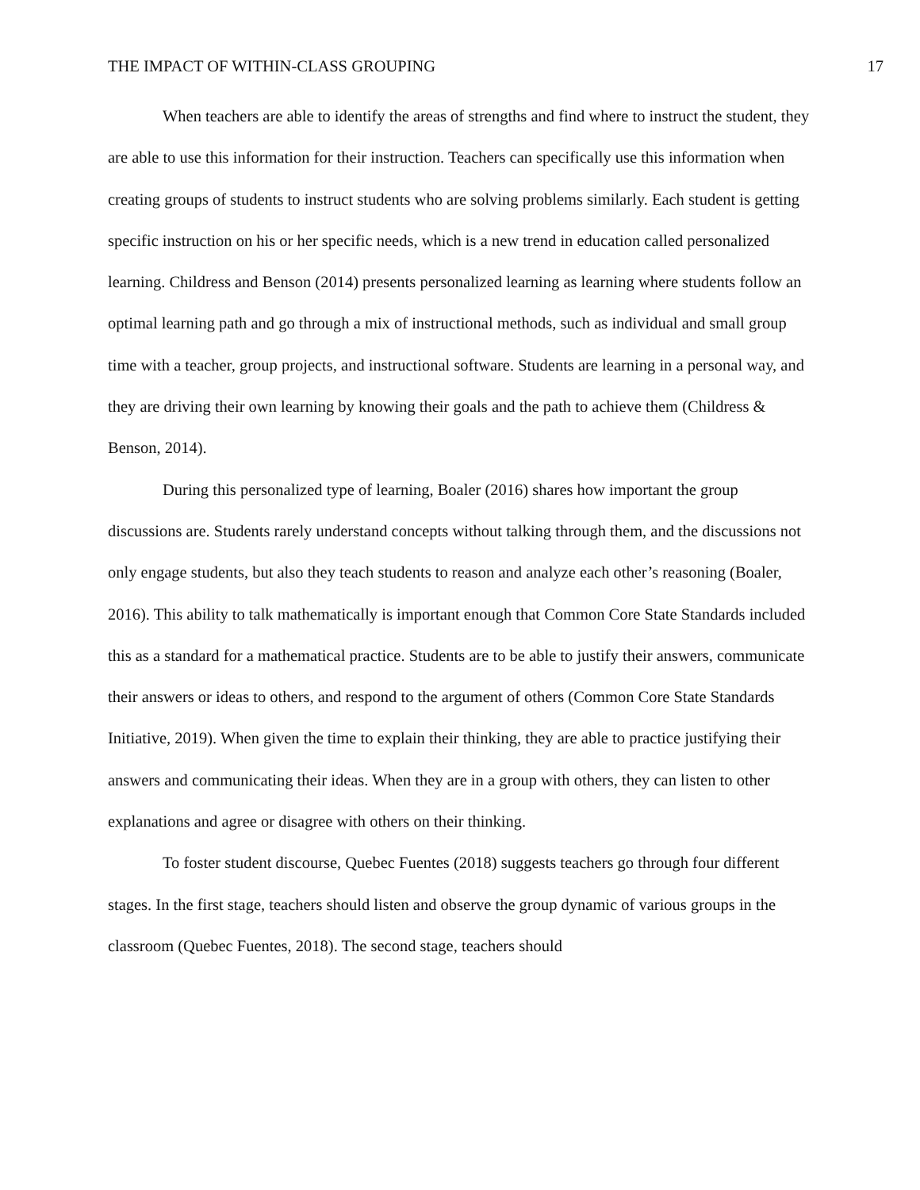THE IMPACT OF WITHIN-CLASS GROUPING 17
When teachers are able to identify the areas of strengths and find where to instruct the student, they are able to use this information for their instruction. Teachers can specifically use this information when creating groups of students to instruct students who are solving problems similarly. Each student is getting specific instruction on his or her specific needs, which is a new trend in education called personalized learning. Childress and Benson (2014) presents personalized learning as learning where students follow an optimal learning path and go through a mix of instructional methods, such as individual and small group time with a teacher, group projects, and instructional software. Students are learning in a personal way, and they are driving their own learning by knowing their goals and the path to achieve them (Childress & Benson, 2014).
During this personalized type of learning, Boaler (2016) shares how important the group discussions are. Students rarely understand concepts without talking through them, and the discussions not only engage students, but also they teach students to reason and analyze each other’s reasoning (Boaler, 2016). This ability to talk mathematically is important enough that Common Core State Standards included this as a standard for a mathematical practice. Students are to be able to justify their answers, communicate their answers or ideas to others, and respond to the argument of others (Common Core State Standards Initiative, 2019). When given the time to explain their thinking, they are able to practice justifying their answers and communicating their ideas. When they are in a group with others, they can listen to other explanations and agree or disagree with others on their thinking.
To foster student discourse, Quebec Fuentes (2018) suggests teachers go through four different stages. In the first stage, teachers should listen and observe the group dynamic of various groups in the classroom (Quebec Fuentes, 2018). The second stage, teachers should